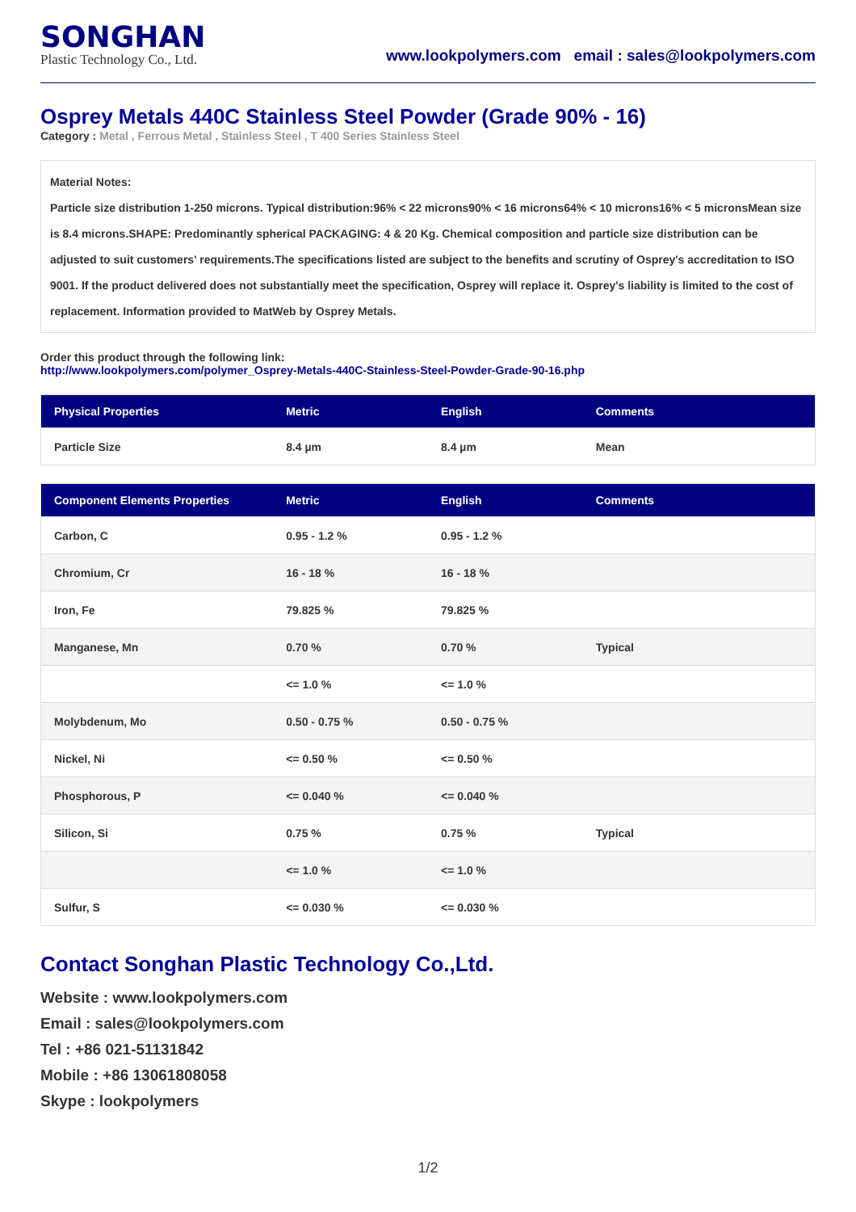SONGHAN
Plastic Technology Co., Ltd.
www.lookpolymers.com email : sales@lookpolymers.com
Osprey Metals 440C Stainless Steel Powder (Grade 90% - 16)
Category : Metal , Ferrous Metal , Stainless Steel , T 400 Series Stainless Steel
Material Notes:
Particle size distribution 1-250 microns. Typical distribution:96% < 22 microns90% < 16 microns64% < 10 microns16% < 5 micronsMean size is 8.4 microns.SHAPE: Predominantly spherical PACKAGING: 4 & 20 Kg. Chemical composition and particle size distribution can be adjusted to suit customers' requirements.The specifications listed are subject to the benefits and scrutiny of Osprey's accreditation to ISO 9001. If the product delivered does not substantially meet the specification, Osprey will replace it. Osprey's liability is limited to the cost of replacement. Information provided to MatWeb by Osprey Metals.
Order this product through the following link:
http://www.lookpolymers.com/polymer_Osprey-Metals-440C-Stainless-Steel-Powder-Grade-90-16.php
| Physical Properties | Metric | English | Comments |
| --- | --- | --- | --- |
| Particle Size | 8.4 µm | 8.4 µm | Mean |
| Component Elements Properties | Metric | English | Comments |
| --- | --- | --- | --- |
| Carbon, C | 0.95 - 1.2 % | 0.95 - 1.2 % | |
| Chromium, Cr | 16 - 18 % | 16 - 18 % | |
| Iron, Fe | 79.825 % | 79.825 % | |
| Manganese, Mn | 0.70 % | 0.70 % | Typical |
| | <= 1.0 % | <= 1.0 % | |
| Molybdenum, Mo | 0.50 - 0.75 % | 0.50 - 0.75 % | |
| Nickel, Ni | <= 0.50 % | <= 0.50 % | |
| Phosphorous, P | <= 0.040 % | <= 0.040 % | |
| Silicon, Si | 0.75 % | 0.75 % | Typical |
| | <= 1.0 % | <= 1.0 % | |
| Sulfur, S | <= 0.030 % | <= 0.030 % | |
Contact Songhan Plastic Technology Co.,Ltd.
Website : www.lookpolymers.com
Email : sales@lookpolymers.com
Tel : +86 021-51131842
Mobile : +86 13061808058
Skype : lookpolymers
1/2